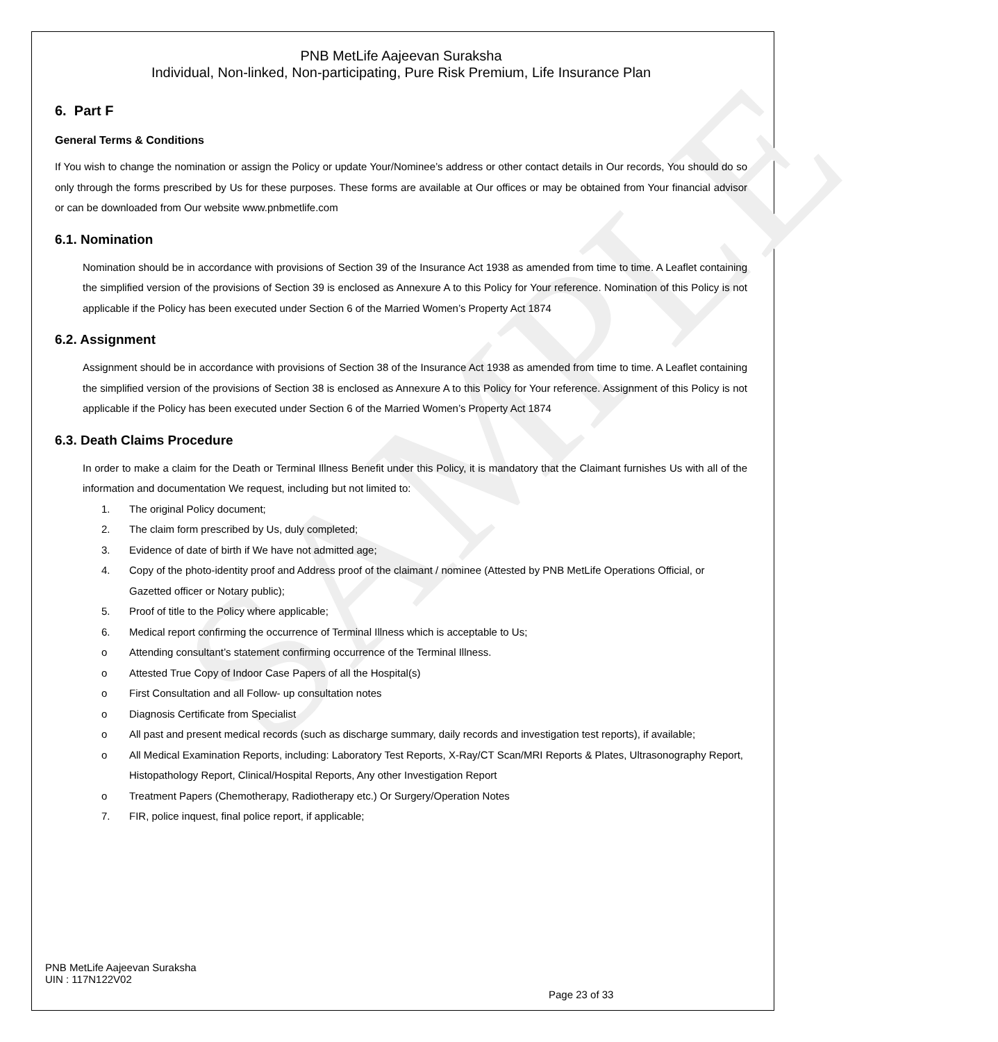SAMPLE
PNB MetLife Aajeevan Suraksha
Individual, Non-linked, Non-participating, Pure Risk Premium, Life Insurance Plan
6. Part F
General Terms & Conditions
If You wish to change the nomination or assign the Policy or update Your/Nominee’s address or other contact details in Our records, You should do so only through the forms prescribed by Us for these purposes. These forms are available at Our offices or may be obtained from Your financial advisor or can be downloaded from Our website www.pnbmetlife.com
6.1. Nomination
Nomination should be in accordance with provisions of Section 39 of the Insurance Act 1938 as amended from time to time. A Leaflet containing the simplified version of the provisions of Section 39 is enclosed as Annexure A to this Policy for Your reference. Nomination of this Policy is not applicable if the Policy has been executed under Section 6 of the Married Women’s Property Act 1874
6.2. Assignment
Assignment should be in accordance with provisions of Section 38 of the Insurance Act 1938 as amended from time to time. A Leaflet containing the simplified version of the provisions of Section 38 is enclosed as Annexure A to this Policy for Your reference. Assignment of this Policy is not applicable if the Policy has been executed under Section 6 of the Married Women’s Property Act 1874
6.3. Death Claims Procedure
In order to make a claim for the Death or Terminal Illness Benefit under this Policy, it is mandatory that the Claimant furnishes Us with all of the information and documentation We request, including but not limited to:
1. The original Policy document;
2. The claim form prescribed by Us, duly completed;
3. Evidence of date of birth if We have not admitted age;
4. Copy of the photo-identity proof and Address proof of the claimant / nominee (Attested by PNB MetLife Operations Official, or Gazetted officer or Notary public);
5. Proof of title to the Policy where applicable;
6. Medical report confirming the occurrence of Terminal Illness which is acceptable to Us;
o Attending consultant’s statement confirming occurrence of the Terminal Illness.
o Attested True Copy of Indoor Case Papers of all the Hospital(s)
o First Consultation and all Follow- up consultation notes
o Diagnosis Certificate from Specialist
o All past and present medical records (such as discharge summary, daily records and investigation test reports), if available;
o All Medical Examination Reports, including: Laboratory Test Reports, X-Ray/CT Scan/MRI Reports & Plates, Ultrasonography Report, Histopathology Report, Clinical/Hospital Reports, Any other Investigation Report
o Treatment Papers (Chemotherapy, Radiotherapy etc.) Or Surgery/Operation Notes
7. FIR, police inquest, final police report, if applicable;
PNB MetLife Aajeevan Suraksha
UIN : 117N122V02
Page 23 of 33